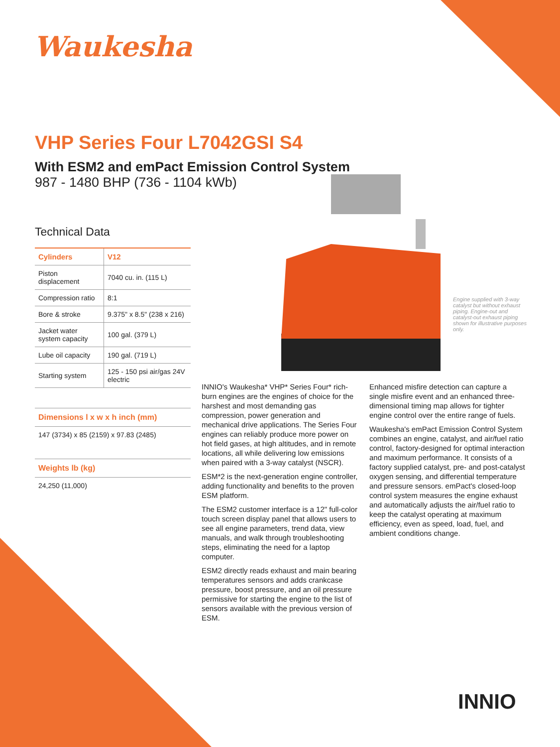Waukesha
VHP Series Four L7042GSI S4
With ESM2 and emPact Emission Control System
987 - 1480 BHP (736 - 1104 kWb)
Technical Data
| Cylinders | V12 |
| --- | --- |
| Piston displacement | 7040 cu. in. (115 L) |
| Compression ratio | 8:1 |
| Bore & stroke | 9.375" x 8.5" (238 x 216) |
| Jacket water system capacity | 100 gal. (379 L) |
| Lube oil capacity | 190 gal. (719 L) |
| Starting system | 125 - 150 psi air/gas 24V electric |
Dimensions l x w x h inch (mm)
147 (3734) x 85 (2159) x 97.83 (2485)
Weights lb (kg)
24,250 (11,000)
Engine supplied with 3-way catalyst but without exhaust piping. Engine-out and catalyst-out exhaust piping shown for illustrative purposes only.
INNIO's Waukesha* VHP* Series Four* rich-burn engines are the engines of choice for the harshest and most demanding gas compression, power generation and mechanical drive applications. The Series Four engines can reliably produce more power on hot field gases, at high altitudes, and in remote locations, all while delivering low emissions when paired with a 3-way catalyst (NSCR).
ESM*2 is the next-generation engine controller, adding functionality and benefits to the proven ESM platform.
The ESM2 customer interface is a 12" full-color touch screen display panel that allows users to see all engine parameters, trend data, view manuals, and walk through troubleshooting steps, eliminating the need for a laptop computer.
ESM2 directly reads exhaust and main bearing temperatures sensors and adds crankcase pressure, boost pressure, and an oil pressure permissive for starting the engine to the list of sensors available with the previous version of ESM.
Enhanced misfire detection can capture a single misfire event and an enhanced three-dimensional timing map allows for tighter engine control over the entire range of fuels.
Waukesha's emPact Emission Control System combines an engine, catalyst, and air/fuel ratio control, factory-designed for optimal interaction and maximum performance. It consists of a factory supplied catalyst, pre- and post-catalyst oxygen sensing, and differential temperature and pressure sensors. emPact's closed-loop control system measures the engine exhaust and automatically adjusts the air/fuel ratio to keep the catalyst operating at maximum efficiency, even as speed, load, fuel, and ambient conditions change.
INNIO